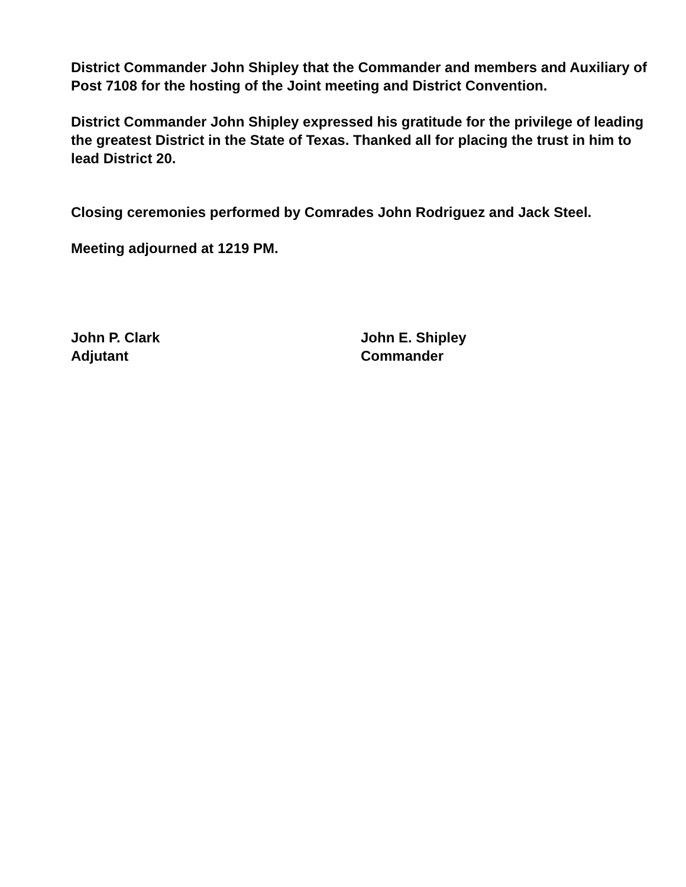District Commander John Shipley that the Commander and members and Auxiliary of Post 7108 for the hosting of the Joint meeting and District Convention.
District Commander John Shipley expressed his gratitude for the privilege of leading the greatest District in the State of Texas. Thanked all for placing the trust in him to lead District 20.
Closing ceremonies performed by Comrades John Rodriguez and Jack Steel.
Meeting adjourned at 1219 PM.
John P. Clark
Adjutant
John E. Shipley
Commander